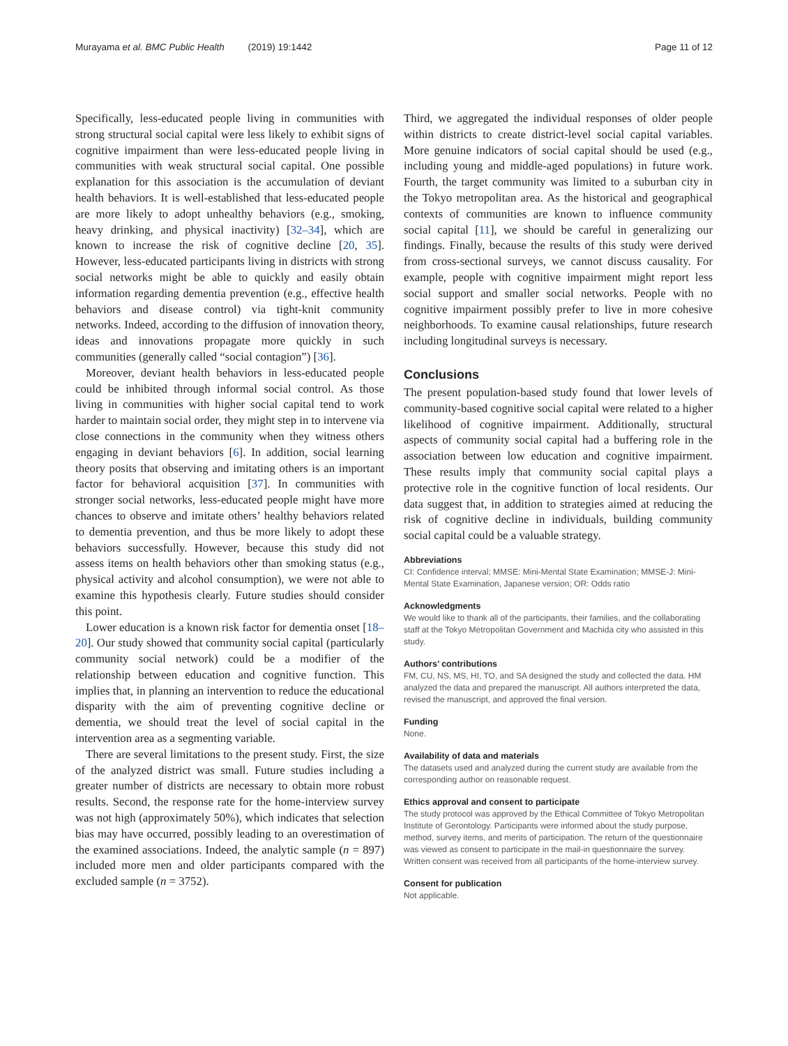Murayama et al. BMC Public Health (2019) 19:1442
Page 11 of 12
Specifically, less-educated people living in communities with strong structural social capital were less likely to exhibit signs of cognitive impairment than were less-educated people living in communities with weak structural social capital. One possible explanation for this association is the accumulation of deviant health behaviors. It is well-established that less-educated people are more likely to adopt unhealthy behaviors (e.g., smoking, heavy drinking, and physical inactivity) [32–34], which are known to increase the risk of cognitive decline [20, 35]. However, less-educated participants living in districts with strong social networks might be able to quickly and easily obtain information regarding dementia prevention (e.g., effective health behaviors and disease control) via tight-knit community networks. Indeed, according to the diffusion of innovation theory, ideas and innovations propagate more quickly in such communities (generally called “social contagion”) [36].
Moreover, deviant health behaviors in less-educated people could be inhibited through informal social control. As those living in communities with higher social capital tend to work harder to maintain social order, they might step in to intervene via close connections in the community when they witness others engaging in deviant behaviors [6]. In addition, social learning theory posits that observing and imitating others is an important factor for behavioral acquisition [37]. In communities with stronger social networks, less-educated people might have more chances to observe and imitate others’ healthy behaviors related to dementia prevention, and thus be more likely to adopt these behaviors successfully. However, because this study did not assess items on health behaviors other than smoking status (e.g., physical activity and alcohol consumption), we were not able to examine this hypothesis clearly. Future studies should consider this point.
Lower education is a known risk factor for dementia onset [18–20]. Our study showed that community social capital (particularly community social network) could be a modifier of the relationship between education and cognitive function. This implies that, in planning an intervention to reduce the educational disparity with the aim of preventing cognitive decline or dementia, we should treat the level of social capital in the intervention area as a segmenting variable.
There are several limitations to the present study. First, the size of the analyzed district was small. Future studies including a greater number of districts are necessary to obtain more robust results. Second, the response rate for the home-interview survey was not high (approximately 50%), which indicates that selection bias may have occurred, possibly leading to an overestimation of the examined associations. Indeed, the analytic sample (n = 897) included more men and older participants compared with the excluded sample (n = 3752).
Third, we aggregated the individual responses of older people within districts to create district-level social capital variables. More genuine indicators of social capital should be used (e.g., including young and middle-aged populations) in future work. Fourth, the target community was limited to a suburban city in the Tokyo metropolitan area. As the historical and geographical contexts of communities are known to influence community social capital [11], we should be careful in generalizing our findings. Finally, because the results of this study were derived from cross-sectional surveys, we cannot discuss causality. For example, people with cognitive impairment might report less social support and smaller social networks. People with no cognitive impairment possibly prefer to live in more cohesive neighborhoods. To examine causal relationships, future research including longitudinal surveys is necessary.
Conclusions
The present population-based study found that lower levels of community-based cognitive social capital were related to a higher likelihood of cognitive impairment. Additionally, structural aspects of community social capital had a buffering role in the association between low education and cognitive impairment. These results imply that community social capital plays a protective role in the cognitive function of local residents. Our data suggest that, in addition to strategies aimed at reducing the risk of cognitive decline in individuals, building community social capital could be a valuable strategy.
Abbreviations
CI: Confidence interval; MMSE: Mini-Mental State Examination; MMSE-J: Mini-Mental State Examination, Japanese version; OR: Odds ratio
Acknowledgments
We would like to thank all of the participants, their families, and the collaborating staff at the Tokyo Metropolitan Government and Machida city who assisted in this study.
Authors’ contributions
FM, CU, NS, MS, HI, TO, and SA designed the study and collected the data. HM analyzed the data and prepared the manuscript. All authors interpreted the data, revised the manuscript, and approved the final version.
Funding
None.
Availability of data and materials
The datasets used and analyzed during the current study are available from the corresponding author on reasonable request.
Ethics approval and consent to participate
The study protocol was approved by the Ethical Committee of Tokyo Metropolitan Institute of Gerontology. Participants were informed about the study purpose, method, survey items, and merits of participation. The return of the questionnaire was viewed as consent to participate in the mail-in questionnaire the survey. Written consent was received from all participants of the home-interview survey.
Consent for publication
Not applicable.